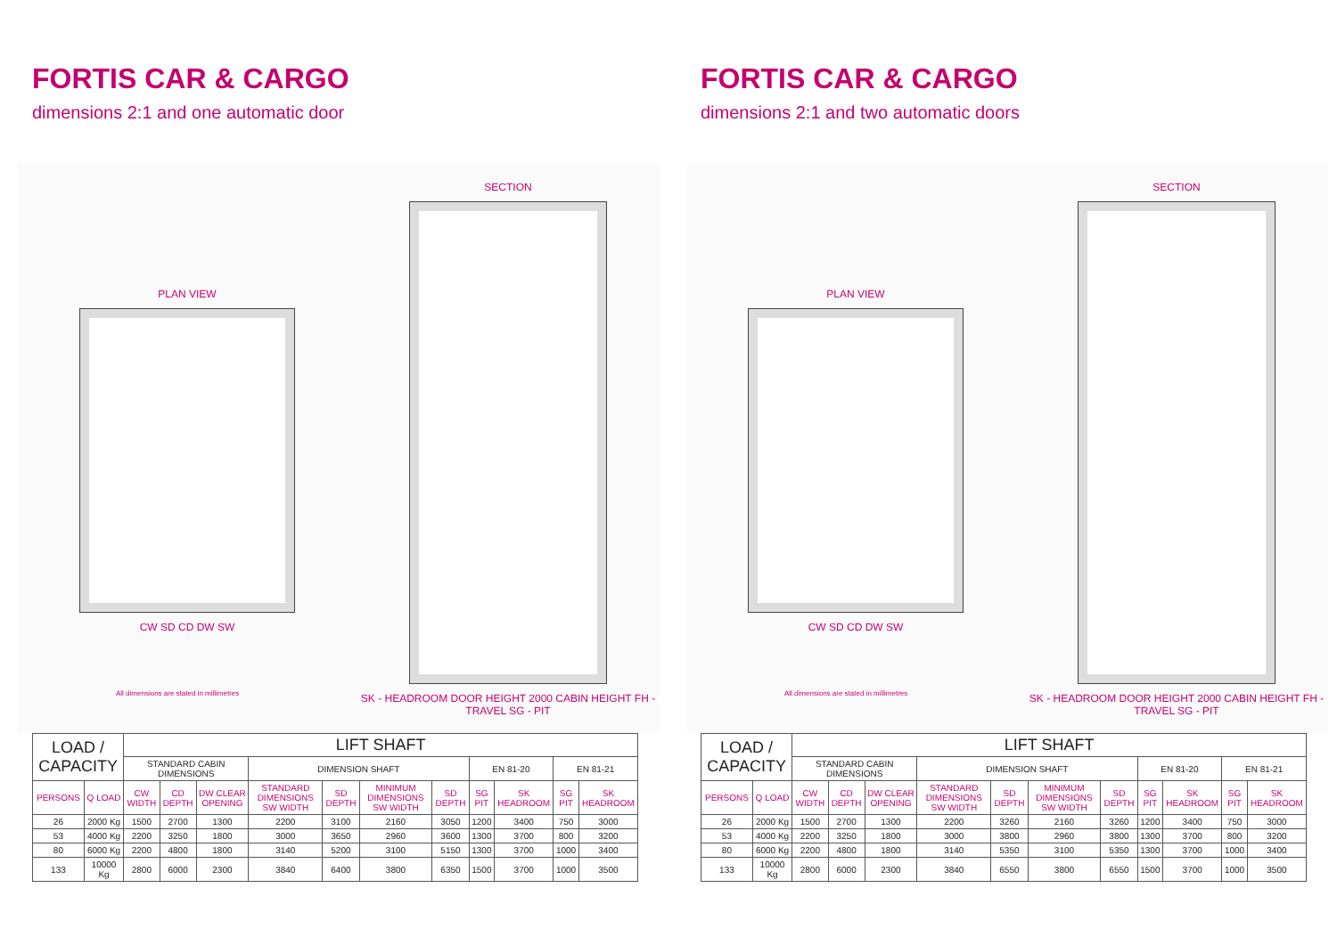FORTIS CAR & CARGO
dimensions 2:1 and one automatic door
PLAN VIEW
CW SD CD DW SW
SECTION
SK - HEADROOM DOOR HEIGHT 2000 CABIN HEIGHT FH - TRAVEL SG - PIT
All dimensions are stated in millimetres
| LOAD / CAPACITY | | LIFT SHAFT | | | | | | | | | | |
| --- | --- | --- | --- | --- | --- | --- | --- | --- | --- | --- | --- | --- |
| | | STANDARD CABIN DIMENSIONS | | | DIMENSION SHAFT | | | | EN 81-20 | | EN 81-21 | |
| PERSONS | Q LOAD | CW WIDTH | CD DEPTH | DW CLEAR OPENING | STANDARD DIMENSIONS SW WIDTH | SD DEPTH | MINIMUM DIMENSIONS SW WIDTH | SD DEPTH | SG PIT | SK HEADROOM | SG PIT | SK HEADROOM |
| 26 | 2000 Kg | 1500 | 2700 | 1300 | 2200 | 3100 | 2160 | 3050 | 1200 | 3400 | 750 | 3000 |
| 53 | 4000 Kg | 2200 | 3250 | 1800 | 3000 | 3650 | 2960 | 3600 | 1300 | 3700 | 800 | 3200 |
| 80 | 6000 Kg | 2200 | 4800 | 1800 | 3140 | 5200 | 3100 | 5150 | 1300 | 3700 | 1000 | 3400 |
| 133 | 10000 Kg | 2800 | 6000 | 2300 | 3840 | 6400 | 3800 | 6350 | 1500 | 3700 | 1000 | 3500 |
FORTIS CAR & CARGO
dimensions 2:1 and two automatic doors
PLAN VIEW
CW SD CD DW SW
SECTION
SK - HEADROOM DOOR HEIGHT 2000 CABIN HEIGHT FH - TRAVEL SG - PIT
All dimensions are stated in millimetres
| LOAD / CAPACITY | | LIFT SHAFT | | | | | | | | | | |
| --- | --- | --- | --- | --- | --- | --- | --- | --- | --- | --- | --- | --- |
| | | STANDARD CABIN DIMENSIONS | | | DIMENSION SHAFT | | | | EN 81-20 | | EN 81-21 | |
| PERSONS | Q LOAD | CW WIDTH | CD DEPTH | DW CLEAR OPENING | STANDARD DIMENSIONS SW WIDTH | SD DEPTH | MINIMUM DIMENSIONS SW WIDTH | SD DEPTH | SG PIT | SK HEADROOM | SG PIT | SK HEADROOM |
| 26 | 2000 Kg | 1500 | 2700 | 1300 | 2200 | 3260 | 2160 | 3260 | 1200 | 3400 | 750 | 3000 |
| 53 | 4000 Kg | 2200 | 3250 | 1800 | 3000 | 3800 | 2960 | 3800 | 1300 | 3700 | 800 | 3200 |
| 80 | 6000 Kg | 2200 | 4800 | 1800 | 3140 | 5350 | 3100 | 5350 | 1300 | 3700 | 1000 | 3400 |
| 133 | 10000 Kg | 2800 | 6000 | 2300 | 3840 | 6550 | 3800 | 6550 | 1500 | 3700 | 1000 | 3500 |